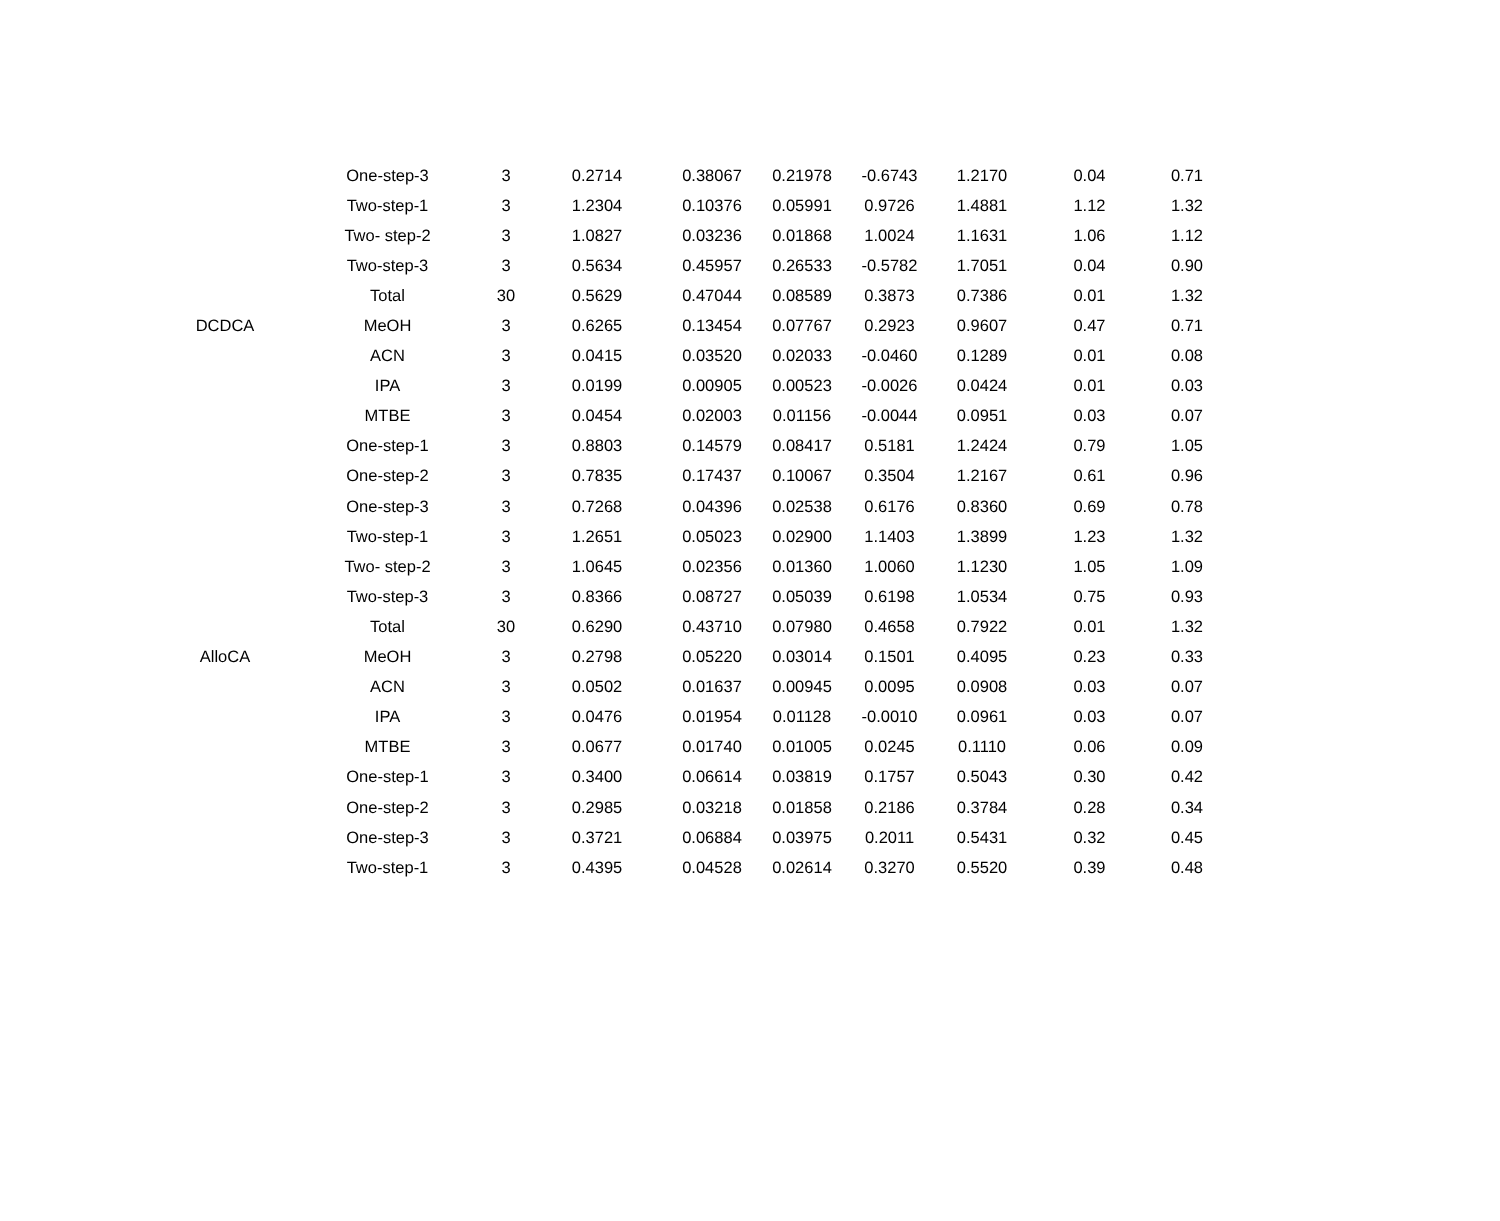| | One-step-3 | 3 | 0.2714 | 0.38067 | 0.21978 | -0.6743 | 1.2170 | 0.04 | 0.71 |
| | Two-step-1 | 3 | 1.2304 | 0.10376 | 0.05991 | 0.9726 | 1.4881 | 1.12 | 1.32 |
| | Two- step-2 | 3 | 1.0827 | 0.03236 | 0.01868 | 1.0024 | 1.1631 | 1.06 | 1.12 |
| | Two-step-3 | 3 | 0.5634 | 0.45957 | 0.26533 | -0.5782 | 1.7051 | 0.04 | 0.90 |
| | Total | 30 | 0.5629 | 0.47044 | 0.08589 | 0.3873 | 0.7386 | 0.01 | 1.32 |
| DCDCA | MeOH | 3 | 0.6265 | 0.13454 | 0.07767 | 0.2923 | 0.9607 | 0.47 | 0.71 |
| | ACN | 3 | 0.0415 | 0.03520 | 0.02033 | -0.0460 | 0.1289 | 0.01 | 0.08 |
| | IPA | 3 | 0.0199 | 0.00905 | 0.00523 | -0.0026 | 0.0424 | 0.01 | 0.03 |
| | MTBE | 3 | 0.0454 | 0.02003 | 0.01156 | -0.0044 | 0.0951 | 0.03 | 0.07 |
| | One-step-1 | 3 | 0.8803 | 0.14579 | 0.08417 | 0.5181 | 1.2424 | 0.79 | 1.05 |
| | One-step-2 | 3 | 0.7835 | 0.17437 | 0.10067 | 0.3504 | 1.2167 | 0.61 | 0.96 |
| | One-step-3 | 3 | 0.7268 | 0.04396 | 0.02538 | 0.6176 | 0.8360 | 0.69 | 0.78 |
| | Two-step-1 | 3 | 1.2651 | 0.05023 | 0.02900 | 1.1403 | 1.3899 | 1.23 | 1.32 |
| | Two- step-2 | 3 | 1.0645 | 0.02356 | 0.01360 | 1.0060 | 1.1230 | 1.05 | 1.09 |
| | Two-step-3 | 3 | 0.8366 | 0.08727 | 0.05039 | 0.6198 | 1.0534 | 0.75 | 0.93 |
| | Total | 30 | 0.6290 | 0.43710 | 0.07980 | 0.4658 | 0.7922 | 0.01 | 1.32 |
| AlloCA | MeOH | 3 | 0.2798 | 0.05220 | 0.03014 | 0.1501 | 0.4095 | 0.23 | 0.33 |
| | ACN | 3 | 0.0502 | 0.01637 | 0.00945 | 0.0095 | 0.0908 | 0.03 | 0.07 |
| | IPA | 3 | 0.0476 | 0.01954 | 0.01128 | -0.0010 | 0.0961 | 0.03 | 0.07 |
| | MTBE | 3 | 0.0677 | 0.01740 | 0.01005 | 0.0245 | 0.1110 | 0.06 | 0.09 |
| | One-step-1 | 3 | 0.3400 | 0.06614 | 0.03819 | 0.1757 | 0.5043 | 0.30 | 0.42 |
| | One-step-2 | 3 | 0.2985 | 0.03218 | 0.01858 | 0.2186 | 0.3784 | 0.28 | 0.34 |
| | One-step-3 | 3 | 0.3721 | 0.06884 | 0.03975 | 0.2011 | 0.5431 | 0.32 | 0.45 |
| | Two-step-1 | 3 | 0.4395 | 0.04528 | 0.02614 | 0.3270 | 0.5520 | 0.39 | 0.48 |